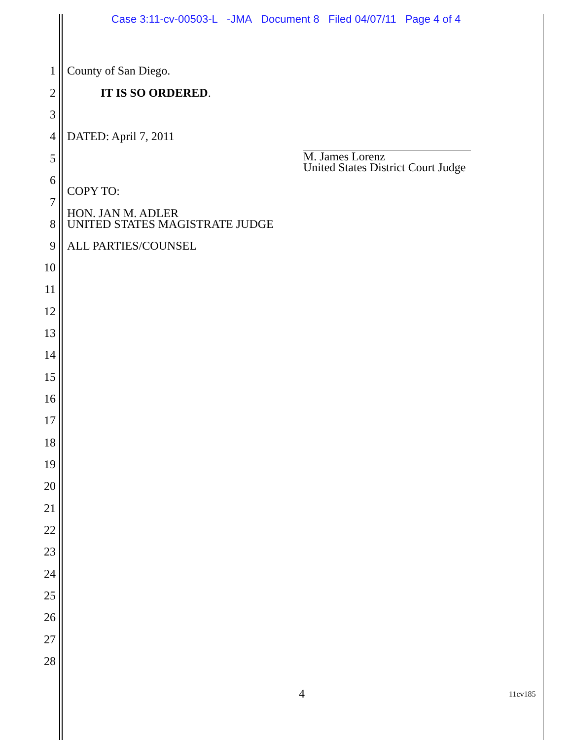Case 3:11-cv-00503-L -JMA Document 8 Filed 04/07/11 Page 4 of 4
1 County of San Diego.
2 IT IS SO ORDERED.
3
4 DATED: April 7, 2011
5
6
COPY TO:
7
8
HON. JAN M. ADLER
UNITED STATES MAGISTRATE JUDGE
9 ALL PARTIES/COUNSEL
10
11
12
13
14
15
16
17
18
19
20
21
22
23
24
25
26
27
28
M. James Lorenz
United States District Court Judge
4 11cv185